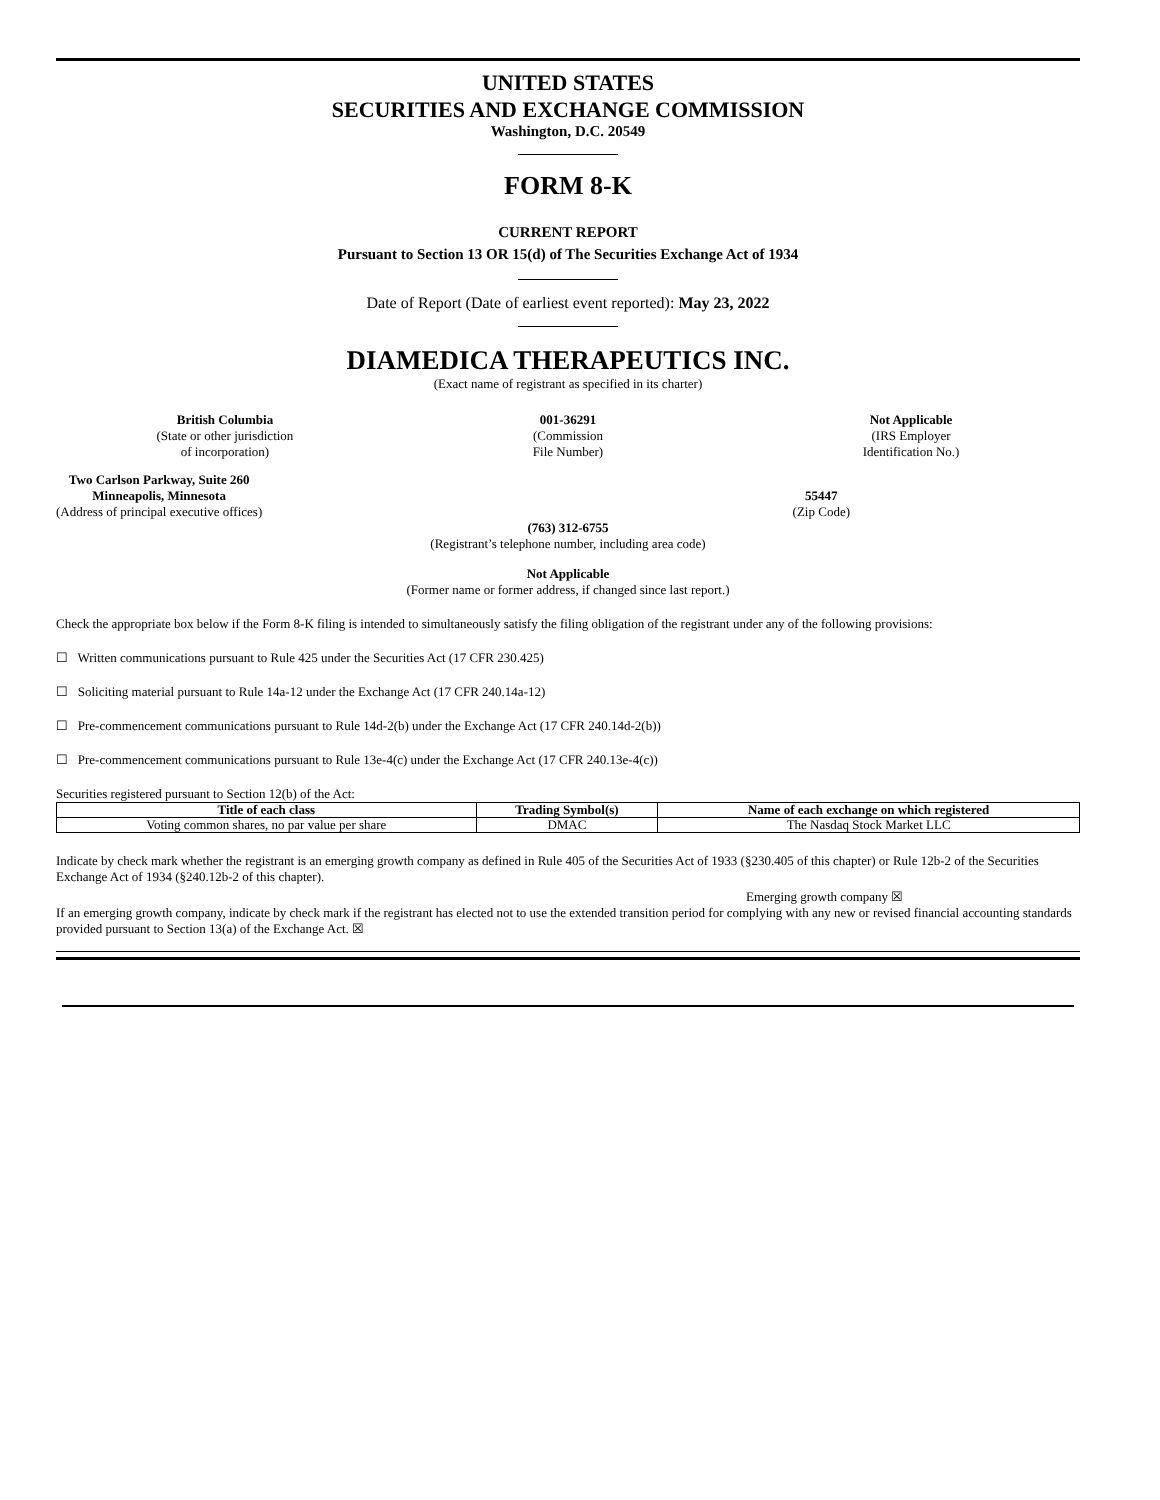UNITED STATES
SECURITIES AND EXCHANGE COMMISSION
Washington, D.C. 20549
FORM 8-K
CURRENT REPORT
Pursuant to Section 13 OR 15(d) of The Securities Exchange Act of 1934
Date of Report (Date of earliest event reported): May 23, 2022
DIAMEDICA THERAPEUTICS INC.
(Exact name of registrant as specified in its charter)
British Columbia
(State or other jurisdiction
of incorporation)
001-36291
(Commission
File Number)
Not Applicable
(IRS Employer
Identification No.)
Two Carlson Parkway, Suite 260
Minneapolis, Minnesota
(Address of principal executive offices)
55447
(Zip Code)
(763) 312-6755
(Registrant’s telephone number, including area code)
Not Applicable
(Former name or former address, if changed since last report.)
Check the appropriate box below if the Form 8-K filing is intended to simultaneously satisfy the filing obligation of the registrant under any of the following provisions:
☐ Written communications pursuant to Rule 425 under the Securities Act (17 CFR 230.425)
☐ Soliciting material pursuant to Rule 14a-12 under the Exchange Act (17 CFR 240.14a-12)
☐ Pre-commencement communications pursuant to Rule 14d-2(b) under the Exchange Act (17 CFR 240.14d-2(b))
☐ Pre-commencement communications pursuant to Rule 13e-4(c) under the Exchange Act (17 CFR 240.13e-4(c))
Securities registered pursuant to Section 12(b) of the Act:
| Title of each class | Trading Symbol(s) | Name of each exchange on which registered |
| --- | --- | --- |
| Voting common shares, no par value per share | DMAC | The Nasdaq Stock Market LLC |
Indicate by check mark whether the registrant is an emerging growth company as defined in Rule 405 of the Securities Act of 1933 (§230.405 of this chapter) or Rule 12b-2 of the Securities Exchange Act of 1934 (§240.12b-2 of this chapter).
Emerging growth company ☒
If an emerging growth company, indicate by check mark if the registrant has elected not to use the extended transition period for complying with any new or revised financial accounting standards provided pursuant to Section 13(a) of the Exchange Act. ☒